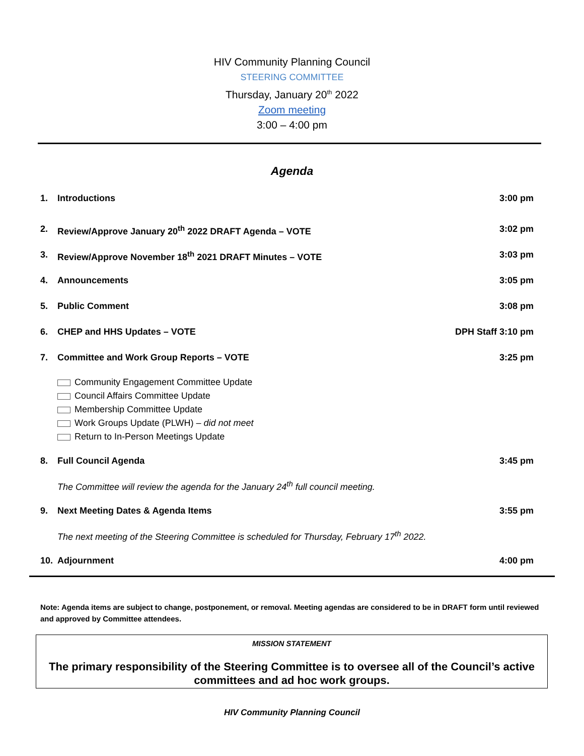HIV Community Planning Council
STEERING COMMITTEE
Thursday, January 20<sup>th</sup> 2022
Zoom meeting
3:00 – 4:00 pm
Agenda
1. Introductions 3:00 pm
2. Review/Approve January 20<sup>th</sup> 2022 DRAFT Agenda – VOTE 3:02 pm
3. Review/Approve November 18<sup>th</sup> 2021 DRAFT Minutes – VOTE 3:03 pm
4. Announcements 3:05 pm
5. Public Comment 3:08 pm
6. CHEP and HHS Updates – VOTE DPH Staff 3:10 pm
7. Committee and Work Group Reports – VOTE 3:25 pm
Community Engagement Committee Update
Council Affairs Committee Update
Membership Committee Update
Work Groups Update (PLWH) – did not meet
Return to In-Person Meetings Update
8. Full Council Agenda 3:45 pm
The Committee will review the agenda for the January 24<sup>th</sup> full council meeting.
9. Next Meeting Dates & Agenda Items 3:55 pm
The next meeting of the Steering Committee is scheduled for Thursday, February 17<sup>th</sup> 2022.
10. Adjournment 4:00 pm
Note: Agenda items are subject to change, postponement, or removal. Meeting agendas are considered to be in DRAFT form until reviewed and approved by Committee attendees.
MISSION STATEMENT
The primary responsibility of the Steering Committee is to oversee all of the Council’s active committees and ad hoc work groups.
HIV Community Planning Council